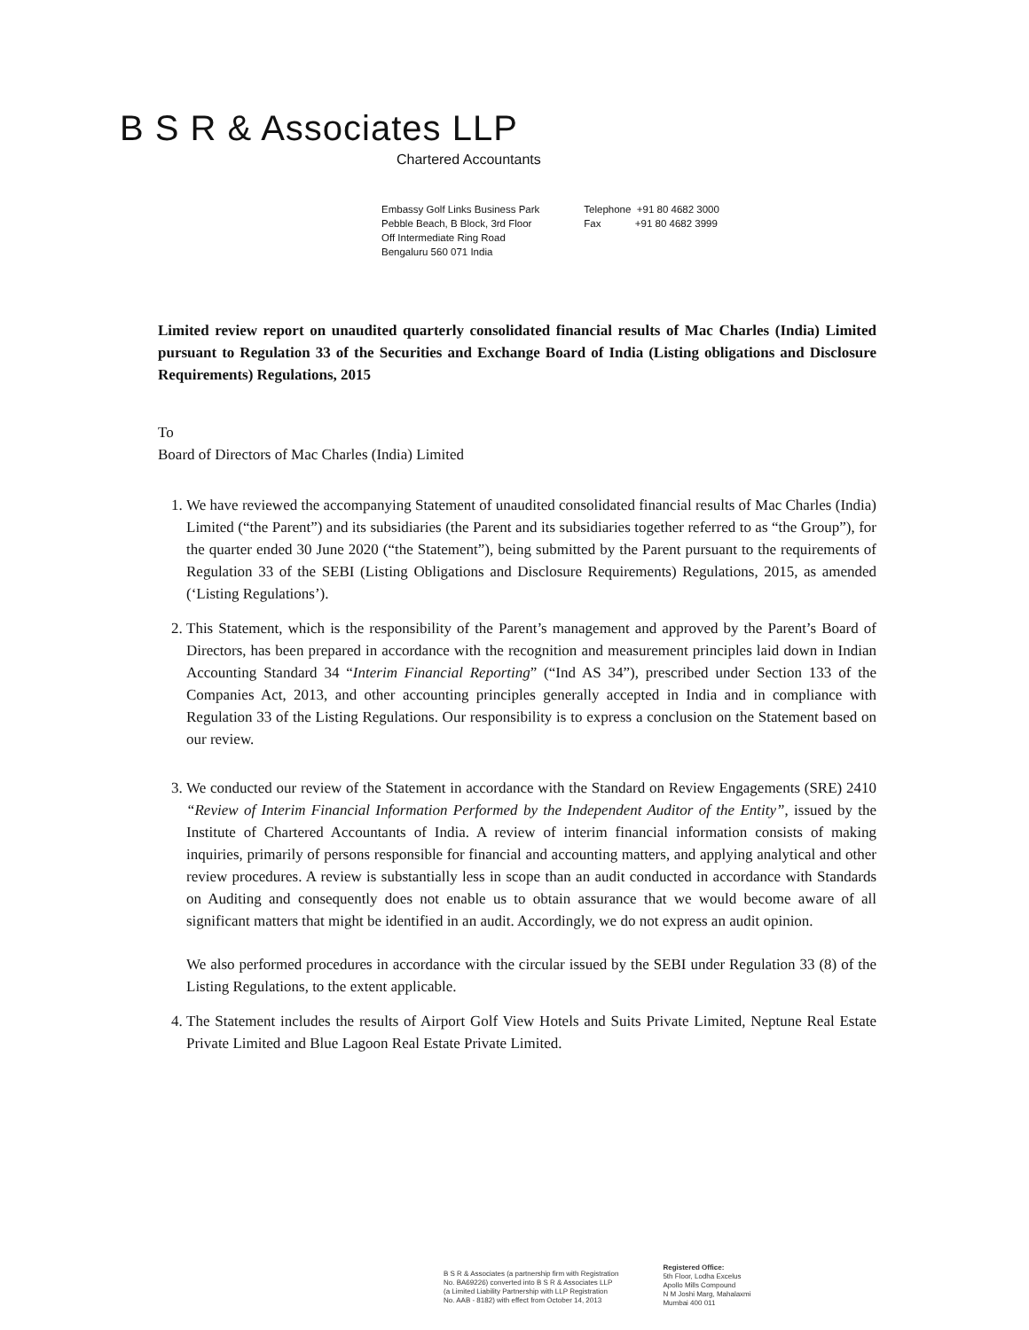B S R & Associates LLP
Chartered Accountants
Embassy Golf Links Business Park
Pebble Beach, B Block, 3rd Floor
Off Intermediate Ring Road
Bengaluru 560 071 India
Telephone +91 80 4682 3000
Fax +91 80 4682 3999
Limited review report on unaudited quarterly consolidated financial results of Mac Charles (India) Limited pursuant to Regulation 33 of the Securities and Exchange Board of India (Listing obligations and Disclosure Requirements) Regulations, 2015
To
Board of Directors of Mac Charles (India) Limited
1. We have reviewed the accompanying Statement of unaudited consolidated financial results of Mac Charles (India) Limited (“the Parent”) and its subsidiaries (the Parent and its subsidiaries together referred to as “the Group”), for the quarter ended 30 June 2020 (“the Statement”), being submitted by the Parent pursuant to the requirements of Regulation 33 of the SEBI (Listing Obligations and Disclosure Requirements) Regulations, 2015, as amended (‘Listing Regulations’).
2. This Statement, which is the responsibility of the Parent’s management and approved by the Parent’s Board of Directors, has been prepared in accordance with the recognition and measurement principles laid down in Indian Accounting Standard 34 “Interim Financial Reporting” (“Ind AS 34”), prescribed under Section 133 of the Companies Act, 2013, and other accounting principles generally accepted in India and in compliance with Regulation 33 of the Listing Regulations. Our responsibility is to express a conclusion on the Statement based on our review.
3. We conducted our review of the Statement in accordance with the Standard on Review Engagements (SRE) 2410 “Review of Interim Financial Information Performed by the Independent Auditor of the Entity”, issued by the Institute of Chartered Accountants of India. A review of interim financial information consists of making inquiries, primarily of persons responsible for financial and accounting matters, and applying analytical and other review procedures. A review is substantially less in scope than an audit conducted in accordance with Standards on Auditing and consequently does not enable us to obtain assurance that we would become aware of all significant matters that might be identified in an audit. Accordingly, we do not express an audit opinion.
We also performed procedures in accordance with the circular issued by the SEBI under Regulation 33 (8) of the Listing Regulations, to the extent applicable.
4. The Statement includes the results of Airport Golf View Hotels and Suits Private Limited, Neptune Real Estate Private Limited and Blue Lagoon Real Estate Private Limited.
B S R & Associates (a partnership firm with Registration
No. BA69226) converted into B S R & Associates LLP
(a Limited Liability Partnership with LLP Registration
No. AAB - 8182) with effect from October 14, 2013
Registered Office:
5th Floor, Lodha Excelus
Apollo Mills Compound
N M Joshi Marg, Mahalaxmi
Mumbai 400 011